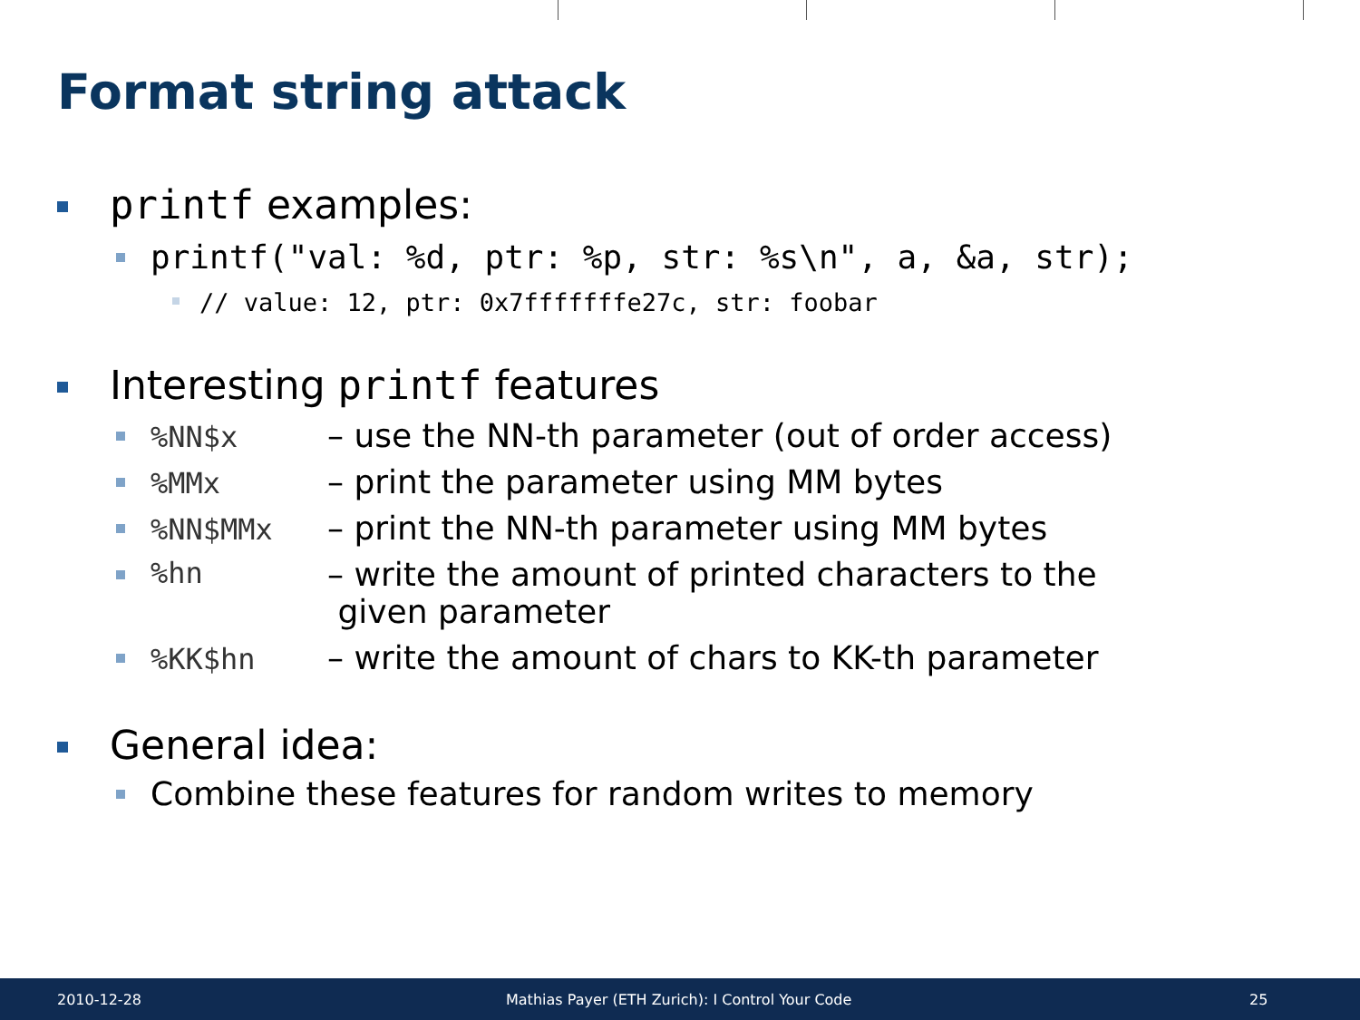Format string attack
printf examples:
printf("val: %d, ptr: %p, str: %s\n", a, &a, str);
// value: 12, ptr: 0x7fffffffe27c, str: foobar
Interesting printf features
%NN$x – use the NN-th parameter (out of order access)
%MMx – print the parameter using MM bytes
%NN$MMx – print the NN-th parameter using MM bytes
%hn – write the amount of printed characters to the
given parameter
%KK$hn – write the amount of chars to KK-th parameter
General idea:
Combine these features for random writes to memory
2010-12-28 Mathias Payer (ETH Zurich): I Control Your Code 25